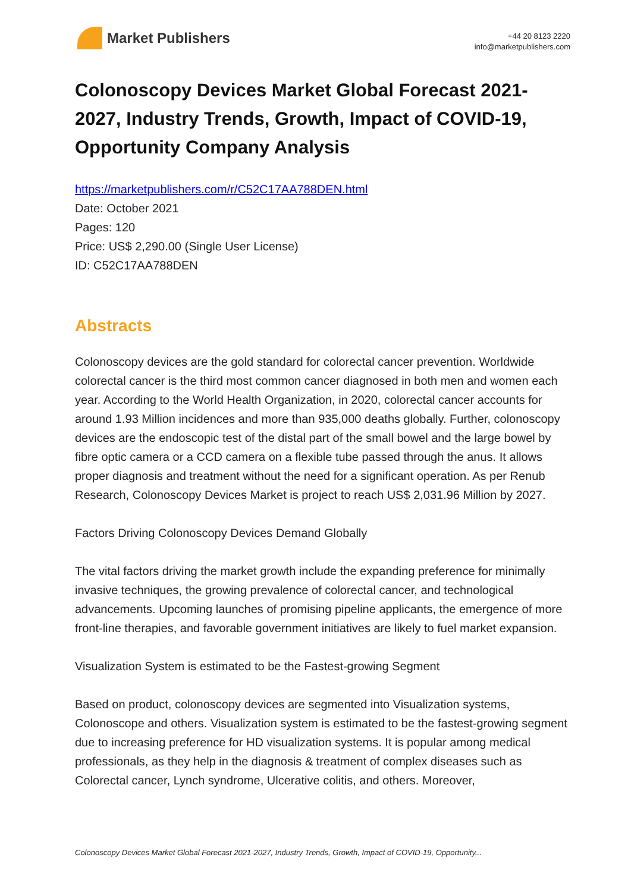Market Publishers
+44 20 8123 2220
info@marketpublishers.com
Colonoscopy Devices Market Global Forecast 2021-2027, Industry Trends, Growth, Impact of COVID-19, Opportunity Company Analysis
https://marketpublishers.com/r/C52C17AA788DEN.html
Date: October 2021
Pages: 120
Price: US$ 2,290.00 (Single User License)
ID: C52C17AA788DEN
Abstracts
Colonoscopy devices are the gold standard for colorectal cancer prevention. Worldwide colorectal cancer is the third most common cancer diagnosed in both men and women each year. According to the World Health Organization, in 2020, colorectal cancer accounts for around 1.93 Million incidences and more than 935,000 deaths globally. Further, colonoscopy devices are the endoscopic test of the distal part of the small bowel and the large bowel by fibre optic camera or a CCD camera on a flexible tube passed through the anus. It allows proper diagnosis and treatment without the need for a significant operation. As per Renub Research, Colonoscopy Devices Market is project to reach US$ 2,031.96 Million by 2027.
Factors Driving Colonoscopy Devices Demand Globally
The vital factors driving the market growth include the expanding preference for minimally invasive techniques, the growing prevalence of colorectal cancer, and technological advancements. Upcoming launches of promising pipeline applicants, the emergence of more front-line therapies, and favorable government initiatives are likely to fuel market expansion.
Visualization System is estimated to be the Fastest-growing Segment
Based on product, colonoscopy devices are segmented into Visualization systems, Colonoscope and others. Visualization system is estimated to be the fastest-growing segment due to increasing preference for HD visualization systems. It is popular among medical professionals, as they help in the diagnosis & treatment of complex diseases such as Colorectal cancer, Lynch syndrome, Ulcerative colitis, and others. Moreover,
Colonoscopy Devices Market Global Forecast 2021-2027, Industry Trends, Growth, Impact of COVID-19, Opportunity...